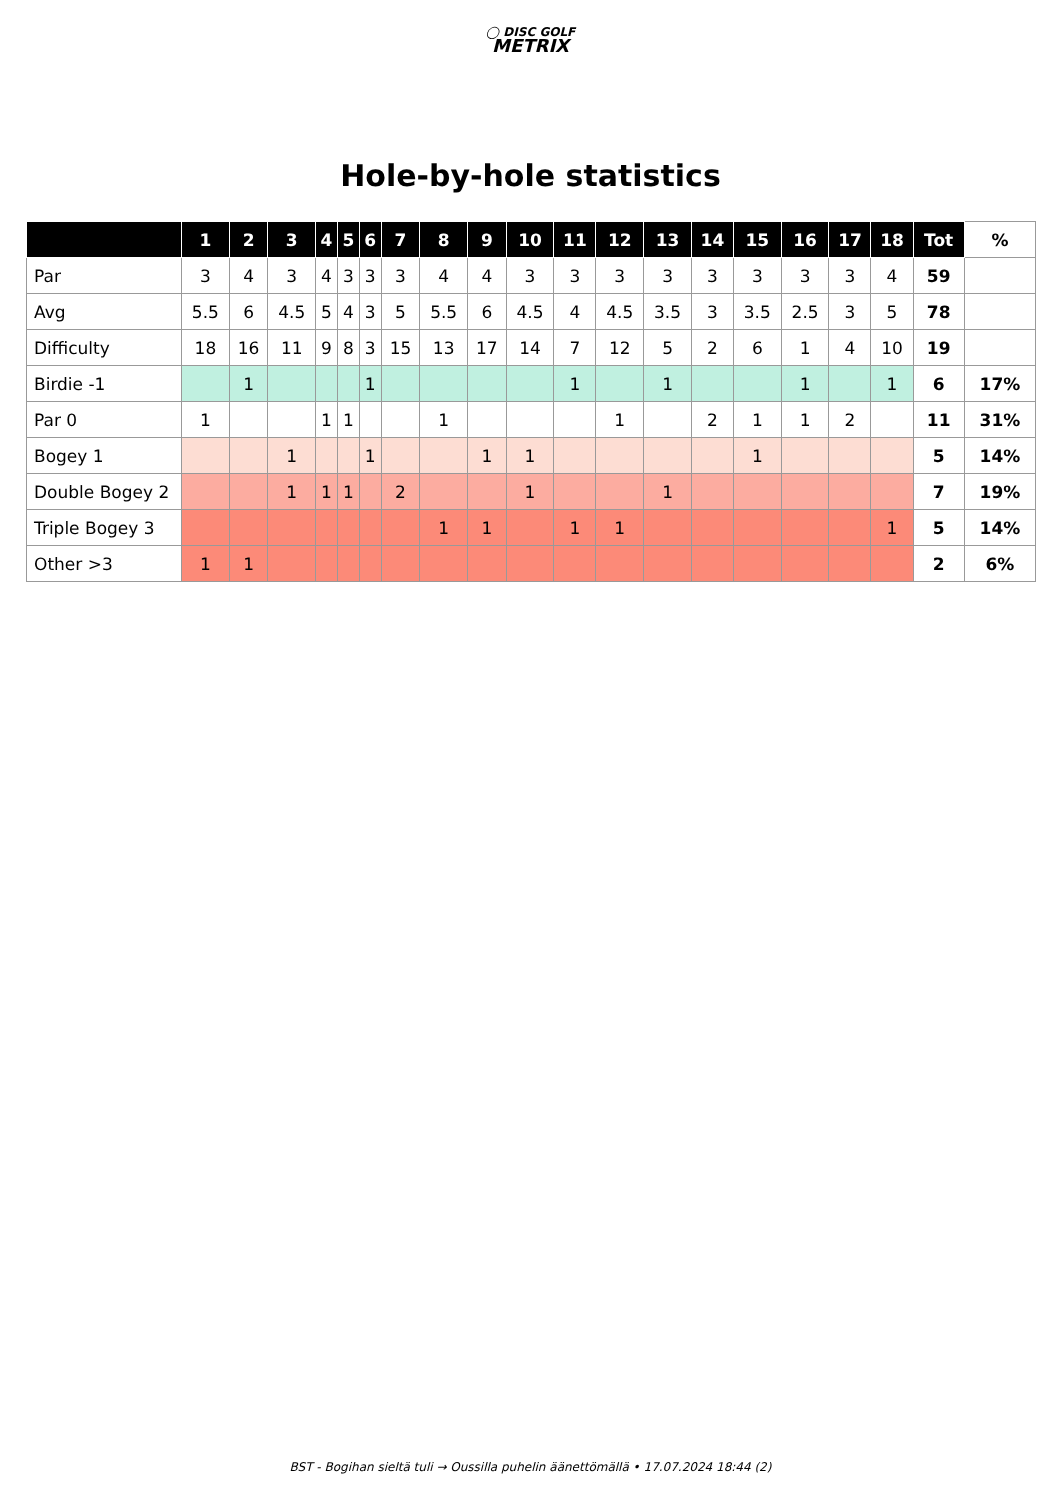◯ DISC GOLF
METRIX
Hole-by-hole statistics
| | 1 | 2 | 3 | 4 | 5 | 6 | 7 | 8 | 9 | 10 | 11 | 12 | 13 | 14 | 15 | 16 | 17 | 18 | Tot | % |
| --- | --- | --- | --- | --- | --- | --- | --- | --- | --- | --- | --- | --- | --- | --- | --- | --- | --- | --- | --- | --- |
| Par | 3 | 4 | 3 | 4 | 3 | 3 | 3 | 4 | 4 | 3 | 3 | 3 | 3 | 3 | 3 | 3 | 3 | 4 | 59 | |
| Avg | 5.5 | 6 | 4.5 | 5 | 4 | 3 | 5 | 5.5 | 6 | 4.5 | 4 | 4.5 | 3.5 | 3 | 3.5 | 2.5 | 3 | 5 | 78 | |
| Difficulty | 18 | 16 | 11 | 9 | 8 | 3 | 15 | 13 | 17 | 14 | 7 | 12 | 5 | 2 | 6 | 1 | 4 | 10 | 19 | |
| Birdie -1 | | 1 | | | | 1 | | | | | 1 | | 1 | | | 1 | | 1 | 6 | 17% |
| Par 0 | 1 | | | 1 | 1 | | | 1 | | | | 1 | | 2 | 1 | 1 | 2 | | 11 | 31% |
| Bogey 1 | | | 1 | | | 1 | | | 1 | 1 | | | | | 1 | | | | 5 | 14% |
| Double Bogey 2 | | | 1 | 1 | 1 | | 2 | | | 1 | | | 1 | | | | | | 7 | 19% |
| Triple Bogey 3 | | | | | | | | 1 | 1 | | 1 | 1 | | | | | | 1 | 5 | 14% |
| Other >3 | 1 | 1 | | | | | | | | | | | | | | | | | 2 | 6% |
BST - Bogihan sieltä tuli → Oussilla puhelin äänettömällä • 17.07.2024 18:44 (2)